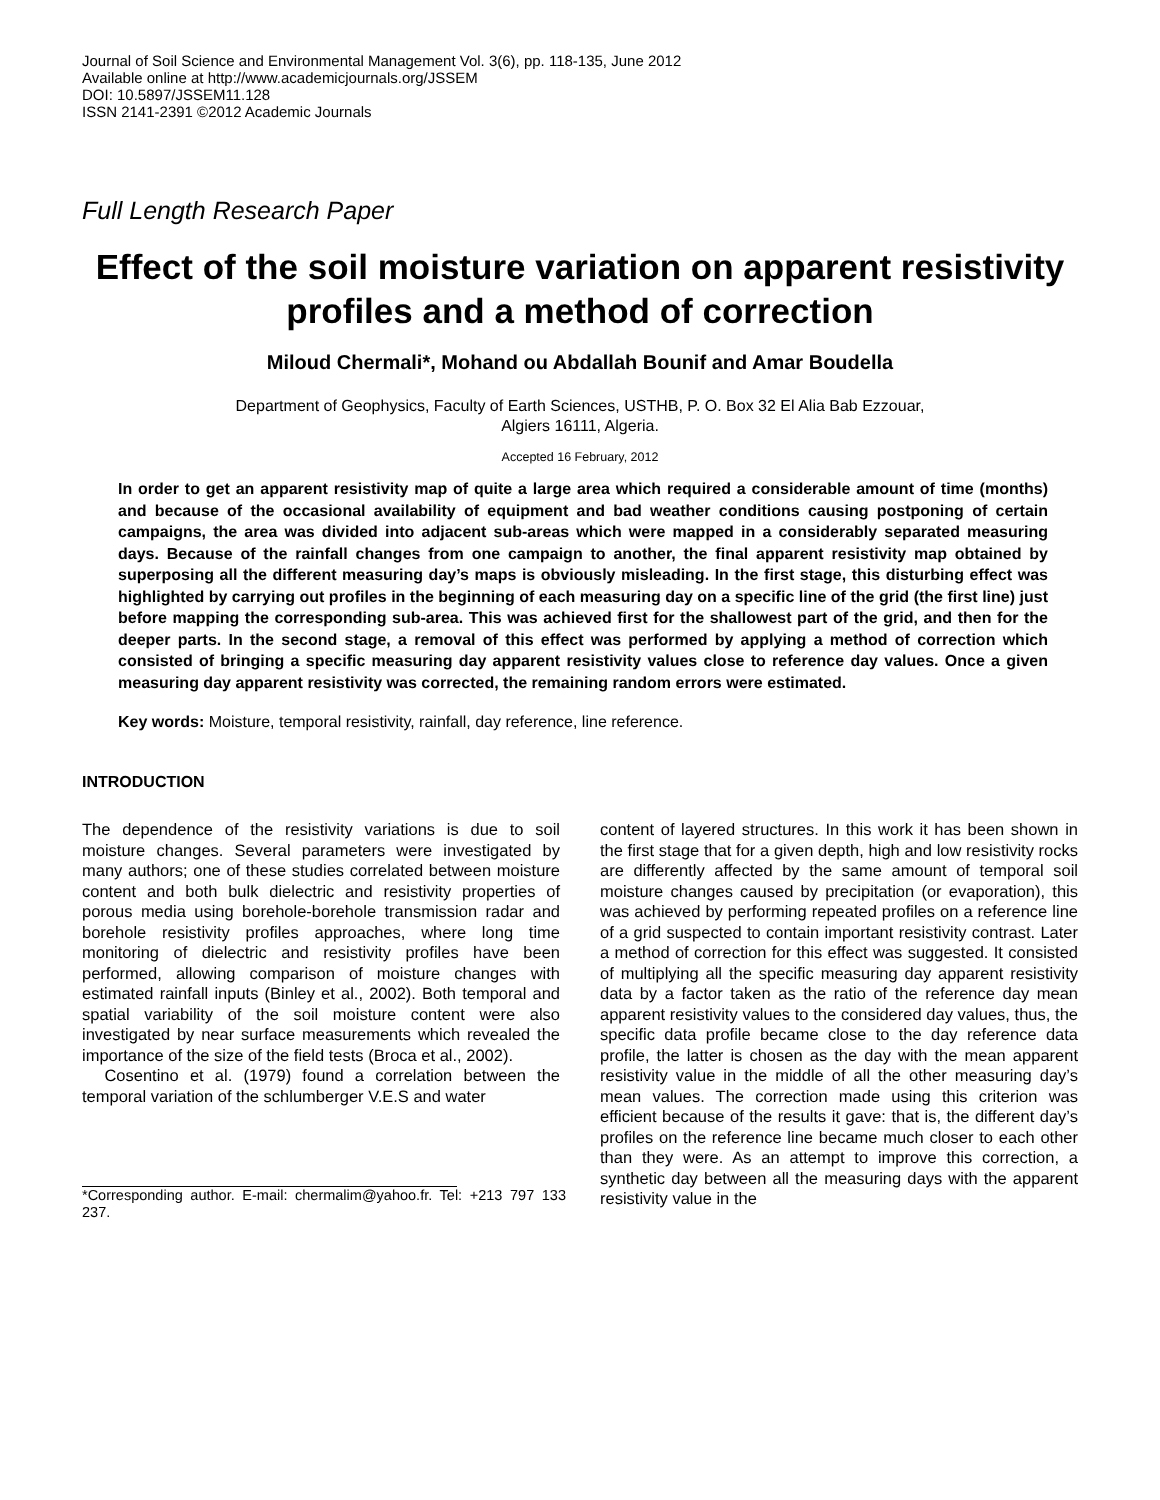Journal of Soil Science and Environmental Management Vol. 3(6), pp. 118-135, June 2012
Available online at http://www.academicjournals.org/JSSEM
DOI: 10.5897/JSSEM11.128
ISSN 2141-2391 ©2012 Academic Journals
Full Length Research Paper
Effect of the soil moisture variation on apparent resistivity profiles and a method of correction
Miloud Chermali*, Mohand ou Abdallah Bounif and Amar Boudella
Department of Geophysics, Faculty of Earth Sciences, USTHB, P. O. Box 32 El Alia Bab Ezzouar,
Algiers 16111, Algeria.
Accepted 16 February, 2012
In order to get an apparent resistivity map of quite a large area which required a considerable amount of time (months) and because of the occasional availability of equipment and bad weather conditions causing postponing of certain campaigns, the area was divided into adjacent sub-areas which were mapped in a considerably separated measuring days. Because of the rainfall changes from one campaign to another, the final apparent resistivity map obtained by superposing all the different measuring day’s maps is obviously misleading. In the first stage, this disturbing effect was highlighted by carrying out profiles in the beginning of each measuring day on a specific line of the grid (the first line) just before mapping the corresponding sub-area. This was achieved first for the shallowest part of the grid, and then for the deeper parts. In the second stage, a removal of this effect was performed by applying a method of correction which consisted of bringing a specific measuring day apparent resistivity values close to reference day values. Once a given measuring day apparent resistivity was corrected, the remaining random errors were estimated.
Key words: Moisture, temporal resistivity, rainfall, day reference, line reference.
INTRODUCTION
The dependence of the resistivity variations is due to soil moisture changes. Several parameters were investigated by many authors; one of these studies correlated between moisture content and both bulk dielectric and resistivity properties of porous media using borehole-borehole transmission radar and borehole resistivity profiles approaches, where long time monitoring of dielectric and resistivity profiles have been performed, allowing comparison of moisture changes with estimated rainfall inputs (Binley et al., 2002). Both temporal and spatial variability of the soil moisture content were also investigated by near surface measurements which revealed the importance of the size of the field tests (Broca et al., 2002).
Cosentino et al. (1979) found a correlation between the temporal variation of the schlumberger V.E.S and water
*Corresponding author. E-mail: chermalim@yahoo.fr. Tel: +213 797 133 237.
content of layered structures. In this work it has been shown in the first stage that for a given depth, high and low resistivity rocks are differently affected by the same amount of temporal soil moisture changes caused by precipitation (or evaporation), this was achieved by performing repeated profiles on a reference line of a grid suspected to contain important resistivity contrast. Later a method of correction for this effect was suggested. It consisted of multiplying all the specific measuring day apparent resistivity data by a factor taken as the ratio of the reference day mean apparent resistivity values to the considered day values, thus, the specific data profile became close to the day reference data profile, the latter is chosen as the day with the mean apparent resistivity value in the middle of all the other measuring day’s mean values. The correction made using this criterion was efficient because of the results it gave: that is, the different day’s profiles on the reference line became much closer to each other than they were. As an attempt to improve this correction, a synthetic day between all the measuring days with the apparent resistivity value in the